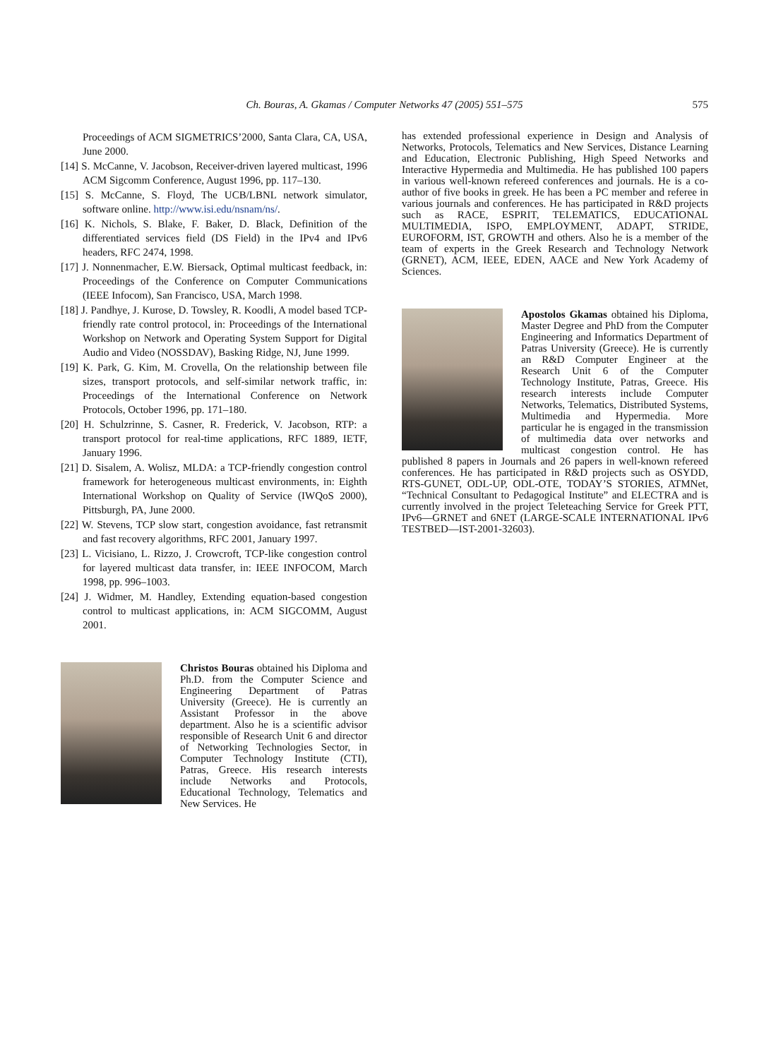Ch. Bouras, A. Gkamas / Computer Networks 47 (2005) 551–575
575
Proceedings of ACM SIGMETRICS’2000, Santa Clara, CA, USA, June 2000.
[14] S. McCanne, V. Jacobson, Receiver-driven layered multicast, 1996 ACM Sigcomm Conference, August 1996, pp. 117–130.
[15] S. McCanne, S. Floyd, The UCB/LBNL network simulator, software online. http://www.isi.edu/nsnam/ns/.
[16] K. Nichols, S. Blake, F. Baker, D. Black, Definition of the differentiated services field (DS Field) in the IPv4 and IPv6 headers, RFC 2474, 1998.
[17] J. Nonnenmacher, E.W. Biersack, Optimal multicast feedback, in: Proceedings of the Conference on Computer Communications (IEEE Infocom), San Francisco, USA, March 1998.
[18] J. Pandhye, J. Kurose, D. Towsley, R. Koodli, A model based TCP-friendly rate control protocol, in: Proceedings of the International Workshop on Network and Operating System Support for Digital Audio and Video (NOSSDAV), Basking Ridge, NJ, June 1999.
[19] K. Park, G. Kim, M. Crovella, On the relationship between file sizes, transport protocols, and self-similar network traffic, in: Proceedings of the International Conference on Network Protocols, October 1996, pp. 171–180.
[20] H. Schulzrinne, S. Casner, R. Frederick, V. Jacobson, RTP: a transport protocol for real-time applications, RFC 1889, IETF, January 1996.
[21] D. Sisalem, A. Wolisz, MLDA: a TCP-friendly congestion control framework for heterogeneous multicast environments, in: Eighth International Workshop on Quality of Service (IWQoS 2000), Pittsburgh, PA, June 2000.
[22] W. Stevens, TCP slow start, congestion avoidance, fast retransmit and fast recovery algorithms, RFC 2001, January 1997.
[23] L. Vicisiano, L. Rizzo, J. Crowcroft, TCP-like congestion control for layered multicast data transfer, in: IEEE INFOCOM, March 1998, pp. 996–1003.
[24] J. Widmer, M. Handley, Extending equation-based congestion control to multicast applications, in: ACM SIGCOMM, August 2001.
Christos Bouras obtained his Diploma and Ph.D. from the Computer Science and Engineering Department of Patras University (Greece). He is currently an Assistant Professor in the above department. Also he is a scientific advisor responsible of Research Unit 6 and director of Networking Technologies Sector, in Computer Technology Institute (CTI), Patras, Greece. His research interests include Networks and Protocols, Educational Technology, Telematics and New Services. He
has extended professional experience in Design and Analysis of Networks, Protocols, Telematics and New Services, Distance Learning and Education, Electronic Publishing, High Speed Networks and Interactive Hypermedia and Multimedia. He has published 100 papers in various well-known refereed conferences and journals. He is a co-author of five books in greek. He has been a PC member and referee in various journals and conferences. He has participated in R&D projects such as RACE, ESPRIT, TELEMATICS, EDUCATIONAL MULTIMEDIA, ISPO, EMPLOYMENT, ADAPT, STRIDE, EUROFORM, IST, GROWTH and others. Also he is a member of the team of experts in the Greek Research and Technology Network (GRNET), ACM, IEEE, EDEN, AACE and New York Academy of Sciences.
Apostolos Gkamas obtained his Diploma, Master Degree and PhD from the Computer Engineering and Informatics Department of Patras University (Greece). He is currently an R&D Computer Engineer at the Research Unit 6 of the Computer Technology Institute, Patras, Greece. His research interests include Computer Networks, Telematics, Distributed Systems, Multimedia and Hypermedia. More particular he is engaged in the transmission of multimedia data over networks and multicast congestion control. He has published 8 papers in Journals and 26 papers in well-known refereed conferences. He has participated in R&D projects such as OSYDD, RTS-GUNET, ODL-UP, ODL-OTE, TODAY’S STORIES, ATMNet, “Technical Consultant to Pedagogical Institute” and ELECTRA and is currently involved in the project Teleteaching Service for Greek PTT, IPv6—GRNET and 6NET (LARGE-SCALE INTERNATIONAL IPv6 TESTBED—IST-2001-32603).